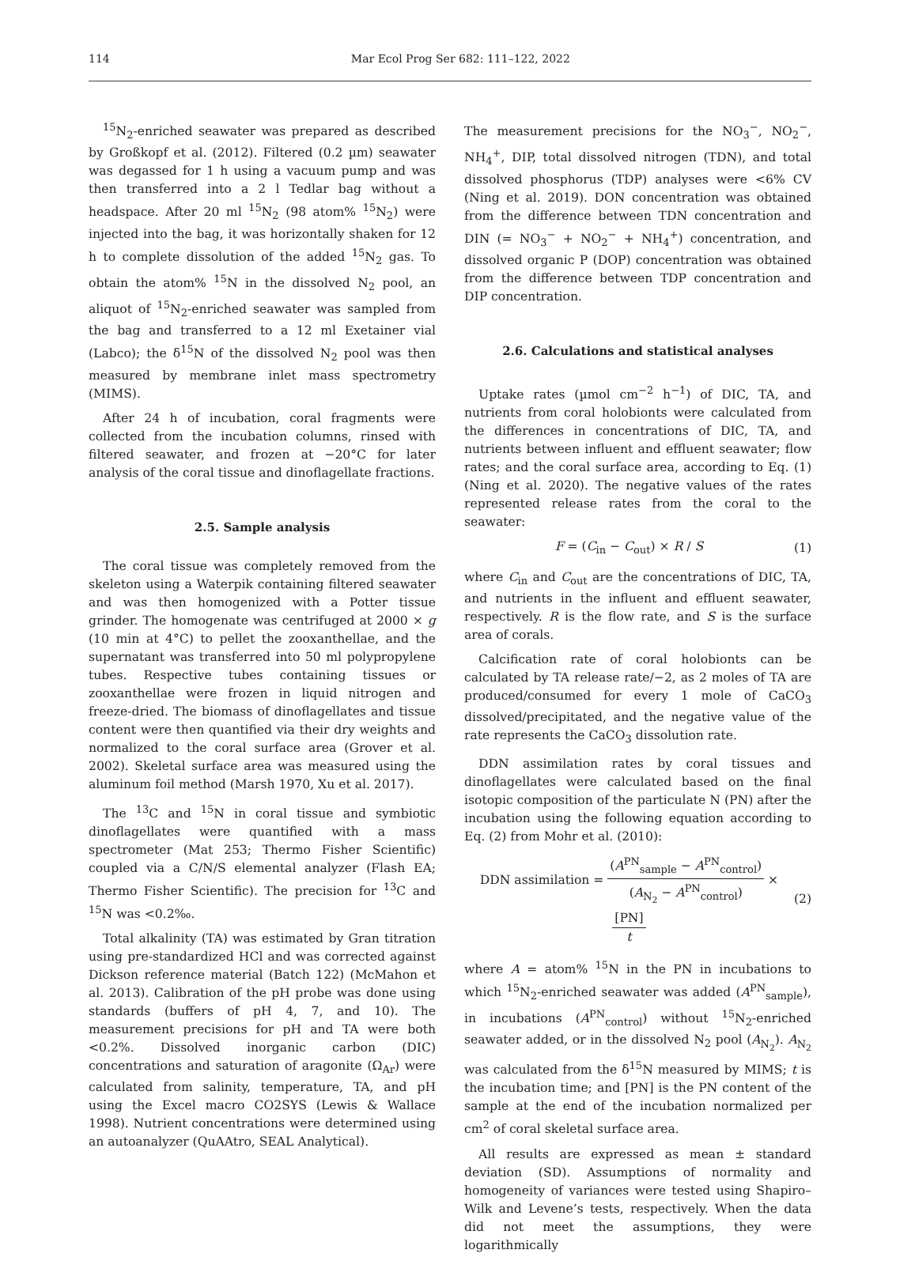114
Mar Ecol Prog Ser 682: 111–122, 2022
<sup>15</sup>N<sub>2</sub>-enriched seawater was prepared as described by Großkopf et al. (2012). Filtered (0.2 µm) seawater was degassed for 1 h using a vacuum pump and was then transferred into a 2 l Tedlar bag without a headspace. After 20 ml <sup>15</sup>N<sub>2</sub> (98 atom% <sup>15</sup>N<sub>2</sub>) were injected into the bag, it was horizontally shaken for 12 h to complete dissolution of the added <sup>15</sup>N<sub>2</sub> gas. To obtain the atom% <sup>15</sup>N in the dissolved N<sub>2</sub> pool, an aliquot of <sup>15</sup>N<sub>2</sub>-enriched seawater was sampled from the bag and transferred to a 12 ml Exetainer vial (Labco); the δ<sup>15</sup>N of the dissolved N<sub>2</sub> pool was then measured by membrane inlet mass spectrometry (MIMS).
After 24 h of incubation, coral fragments were collected from the incubation columns, rinsed with filtered seawater, and frozen at −20°C for later analysis of the coral tissue and dinoflagellate fractions.
2.5. Sample analysis
The coral tissue was completely removed from the skeleton using a Waterpik containing filtered seawater and was then homogenized with a Potter tissue grinder. The homogenate was centrifuged at 2000 × g (10 min at 4°C) to pellet the zooxanthellae, and the supernatant was transferred into 50 ml polypropylene tubes. Respective tubes containing tissues or zooxanthellae were frozen in liquid nitrogen and freeze-dried. The biomass of dinoflagellates and tissue content were then quantified via their dry weights and normalized to the coral surface area (Grover et al. 2002). Skeletal surface area was measured using the aluminum foil method (Marsh 1970, Xu et al. 2017).
The <sup>13</sup>C and <sup>15</sup>N in coral tissue and symbiotic dinoflagellates were quantified with a mass spectrometer (Mat 253; Thermo Fisher Scientific) coupled via a C/N/S elemental analyzer (Flash EA; Thermo Fisher Scientific). The precision for <sup>13</sup>C and <sup>15</sup>N was <0.2‰.
Total alkalinity (TA) was estimated by Gran titration using pre-standardized HCl and was corrected against Dickson reference material (Batch 122) (McMahon et al. 2013). Calibration of the pH probe was done using standards (buffers of pH 4, 7, and 10). The measurement precisions for pH and TA were both <0.2%. Dissolved inorganic carbon (DIC) concentrations and saturation of aragonite (Ω<sub>Ar</sub>) were calculated from salinity, temperature, TA, and pH using the Excel macro CO2SYS (Lewis & Wallace 1998). Nutrient concentrations were determined using an autoanalyzer (QuAAtro, SEAL Analytical).
The measurement precisions for the NO<sub>3</sub><sup>−</sup>, NO<sub>2</sub><sup>−</sup>, NH<sub>4</sub><sup>+</sup>, DIP, total dissolved nitrogen (TDN), and total dissolved phosphorus (TDP) analyses were <6% CV (Ning et al. 2019). DON concentration was obtained from the difference between TDN concentration and DIN (= NO<sub>3</sub><sup>−</sup> + NO<sub>2</sub><sup>−</sup> + NH<sub>4</sub><sup>+</sup>) concentration, and dissolved organic P (DOP) concentration was obtained from the difference between TDP concentration and DIP concentration.
2.6. Calculations and statistical analyses
Uptake rates (µmol cm<sup>−2</sup> h<sup>−1</sup>) of DIC, TA, and nutrients from coral holobionts were calculated from the differences in concentrations of DIC, TA, and nutrients between influent and effluent seawater; flow rates; and the coral surface area, according to Eq. (1) (Ning et al. 2020). The negative values of the rates represented release rates from the coral to the seawater:
F = (C<sub>in</sub> − C<sub>out</sub>) × R / S (1)
where C<sub>in</sub> and C<sub>out</sub> are the concentrations of DIC, TA, and nutrients in the influent and effluent seawater, respectively. R is the flow rate, and S is the surface area of corals.
Calcification rate of coral holobionts can be calculated by TA release rate/−2, as 2 moles of TA are produced/consumed for every 1 mole of CaCO<sub>3</sub> dissolved/precipitated, and the negative value of the rate represents the CaCO<sub>3</sub> dissolution rate.
DDN assimilation rates by coral tissues and dinoflagellates were calculated based on the final isotopic composition of the particulate N (PN) after the incubation using the following equation according to Eq. (2) from Mohr et al. (2010):
DDN assimilation = (A<sup>PN</sup><sub>sample</sub> − A<sup>PN</sup><sub>control</sub>) (A<sub>N<sub>2</sub></sub> − A<sup>PN</sup><sub>control</sub>) × [PN] t (2)
where A = atom% <sup>15</sup>N in the PN in incubations to which <sup>15</sup>N<sub>2</sub>-enriched seawater was added (A<sup>PN</sup><sub>sample</sub>), in incubations (A<sup>PN</sup><sub>control</sub>) without <sup>15</sup>N<sub>2</sub>-enriched seawater added, or in the dissolved N<sub>2</sub> pool (A<sub>N<sub>2</sub></sub>). A<sub>N<sub>2</sub></sub> was calculated from the δ<sup>15</sup>N measured by MIMS; t is the incubation time; and [PN] is the PN content of the sample at the end of the incubation normalized per cm<sup>2</sup> of coral skeletal surface area.
All results are expressed as mean ± standard deviation (SD). Assumptions of normality and homogeneity of variances were tested using Shapiro–Wilk and Levene’s tests, respectively. When the data did not meet the assumptions, they were logarithmically